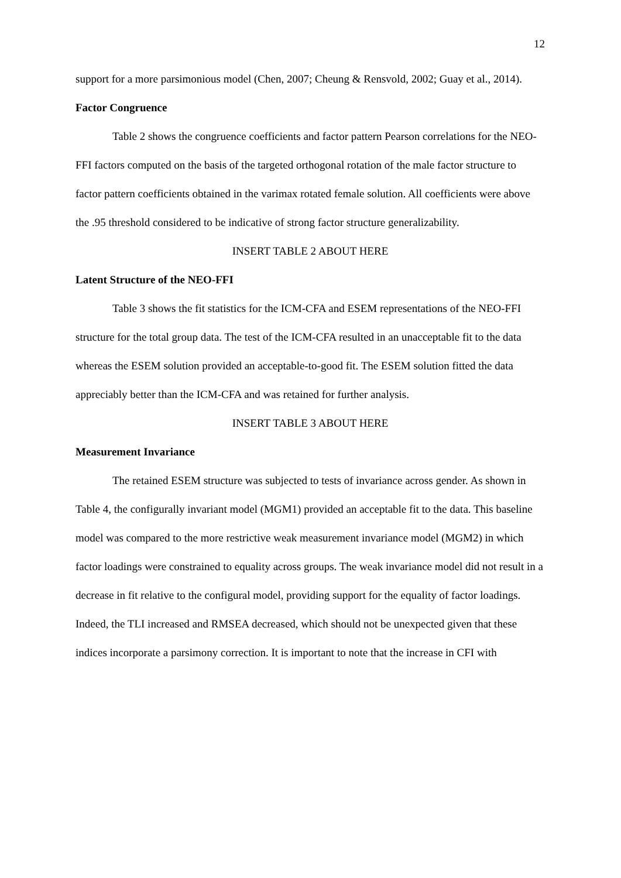12
support for a more parsimonious model (Chen, 2007; Cheung & Rensvold, 2002; Guay et al., 2014).
Factor Congruence
Table 2 shows the congruence coefficients and factor pattern Pearson correlations for the NEO-FFI factors computed on the basis of the targeted orthogonal rotation of the male factor structure to factor pattern coefficients obtained in the varimax rotated female solution. All coefficients were above the .95 threshold considered to be indicative of strong factor structure generalizability.
INSERT TABLE 2 ABOUT HERE
Latent Structure of the NEO-FFI
Table 3 shows the fit statistics for the ICM-CFA and ESEM representations of the NEO-FFI structure for the total group data. The test of the ICM-CFA resulted in an unacceptable fit to the data whereas the ESEM solution provided an acceptable-to-good fit. The ESEM solution fitted the data appreciably better than the ICM-CFA and was retained for further analysis.
INSERT TABLE 3 ABOUT HERE
Measurement Invariance
The retained ESEM structure was subjected to tests of invariance across gender. As shown in Table 4, the configurally invariant model (MGM1) provided an acceptable fit to the data. This baseline model was compared to the more restrictive weak measurement invariance model (MGM2) in which factor loadings were constrained to equality across groups. The weak invariance model did not result in a decrease in fit relative to the configural model, providing support for the equality of factor loadings. Indeed, the TLI increased and RMSEA decreased, which should not be unexpected given that these indices incorporate a parsimony correction. It is important to note that the increase in CFI with